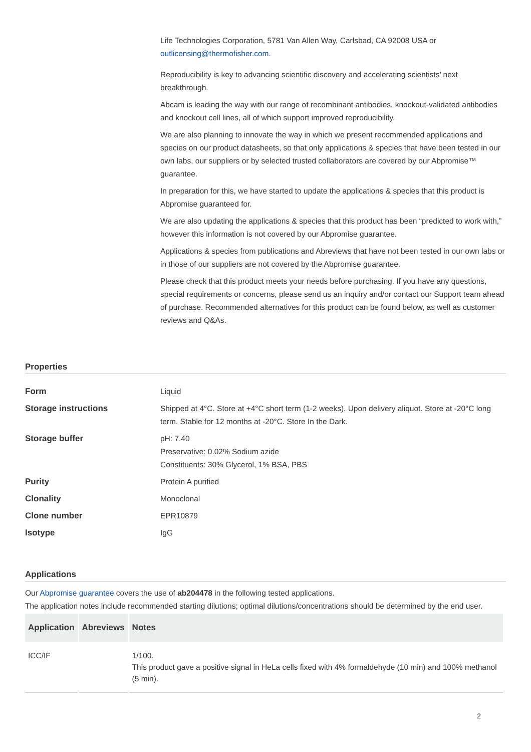Life Technologies Corporation, 5781 Van Allen Way, Carlsbad, CA 92008 USA or outlicensing@thermofisher.com.
Reproducibility is key to advancing scientific discovery and accelerating scientists’ next breakthrough.
Abcam is leading the way with our range of recombinant antibodies, knockout-validated antibodies and knockout cell lines, all of which support improved reproducibility.
We are also planning to innovate the way in which we present recommended applications and species on our product datasheets, so that only applications & species that have been tested in our own labs, our suppliers or by selected trusted collaborators are covered by our Abpromise™ guarantee.
In preparation for this, we have started to update the applications & species that this product is Abpromise guaranteed for.
We are also updating the applications & species that this product has been “predicted to work with,” however this information is not covered by our Abpromise guarantee.
Applications & species from publications and Abreviews that have not been tested in our own labs or in those of our suppliers are not covered by the Abpromise guarantee.
Please check that this product meets your needs before purchasing. If you have any questions, special requirements or concerns, please send us an inquiry and/or contact our Support team ahead of purchase. Recommended alternatives for this product can be found below, as well as customer reviews and Q&As.
Properties
Form Liquid
Storage instructions Shipped at 4°C. Store at +4°C short term (1-2 weeks). Upon delivery aliquot. Store at -20°C long term. Stable for 12 months at -20°C. Store In the Dark.
Storage buffer pH: 7.40
Preservative: 0.02% Sodium azide
Constituents: 30% Glycerol, 1% BSA, PBS
Purity Protein A purified
Clonality Monoclonal
Clone number EPR10879
Isotype IgG
Applications
Our Abpromise guarantee covers the use of ab204478 in the following tested applications.
The application notes include recommended starting dilutions; optimal dilutions/concentrations should be determined by the end user.
| Application | Abreviews | Notes |
| --- | --- | --- |
| ICC/IF | | 1/100. This product gave a positive signal in HeLa cells fixed with 4% formaldehyde (10 min) and 100% methanol (5 min). |
2